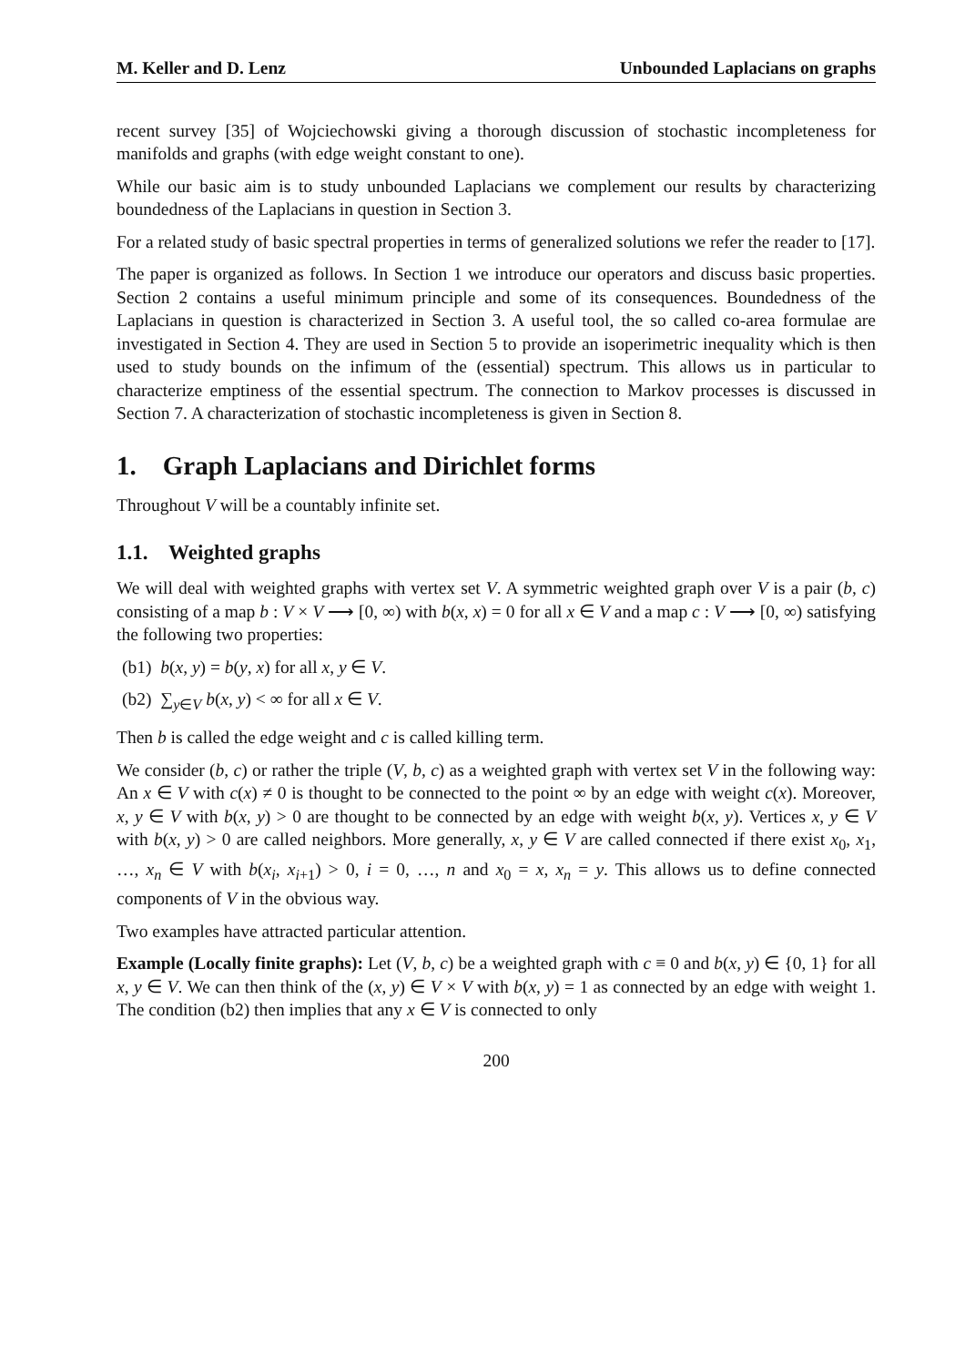M. Keller and D. Lenz Unbounded Laplacians on graphs
recent survey [35] of Wojciechowski giving a thorough discussion of stochastic incompleteness for manifolds and graphs (with edge weight constant to one).
While our basic aim is to study unbounded Laplacians we complement our results by characterizing boundedness of the Laplacians in question in Section 3.
For a related study of basic spectral properties in terms of generalized solutions we refer the reader to [17].
The paper is organized as follows. In Section 1 we introduce our operators and discuss basic properties. Section 2 contains a useful minimum principle and some of its consequences. Boundedness of the Laplacians in question is characterized in Section 3. A useful tool, the so called co-area formulae are investigated in Section 4. They are used in Section 5 to provide an isoperimetric inequality which is then used to study bounds on the infimum of the (essential) spectrum. This allows us in particular to characterize emptiness of the essential spectrum. The connection to Markov processes is discussed in Section 7. A characterization of stochastic incompleteness is given in Section 8.
1. Graph Laplacians and Dirichlet forms
Throughout V will be a countably infinite set.
1.1. Weighted graphs
We will deal with weighted graphs with vertex set V. A symmetric weighted graph over V is a pair (b, c) consisting of a map b : V × V ⟶ [0, ∞) with b(x, x) = 0 for all x ∈ V and a map c : V ⟶ [0, ∞) satisfying the following two properties:
(b1) b(x, y) = b(y, x) for all x, y ∈ V.
(b2) ∑<sub>y∈V</sub> b(x, y) < ∞ for all x ∈ V.
Then b is called the edge weight and c is called killing term.
We consider (b, c) or rather the triple (V, b, c) as a weighted graph with vertex set V in the following way: An x ∈ V with c(x) ≠ 0 is thought to be connected to the point ∞ by an edge with weight c(x). Moreover, x, y ∈ V with b(x, y) > 0 are thought to be connected by an edge with weight b(x, y). Vertices x, y ∈ V with b(x, y) > 0 are called neighbors. More generally, x, y ∈ V are called connected if there exist x<sub>0</sub>, x<sub>1</sub>, …, x<sub>n</sub> ∈ V with b(x<sub>i</sub>, x<sub>i+1</sub>) > 0, i = 0, …, n and x<sub>0</sub> = x, x<sub>n</sub> = y. This allows us to define connected components of V in the obvious way.
Two examples have attracted particular attention.
Example (Locally finite graphs): Let (V, b, c) be a weighted graph with c ≡ 0 and b(x, y) ∈ {0, 1} for all x, y ∈ V. We can then think of the (x, y) ∈ V × V with b(x, y) = 1 as connected by an edge with weight 1. The condition (b2) then implies that any x ∈ V is connected to only
200